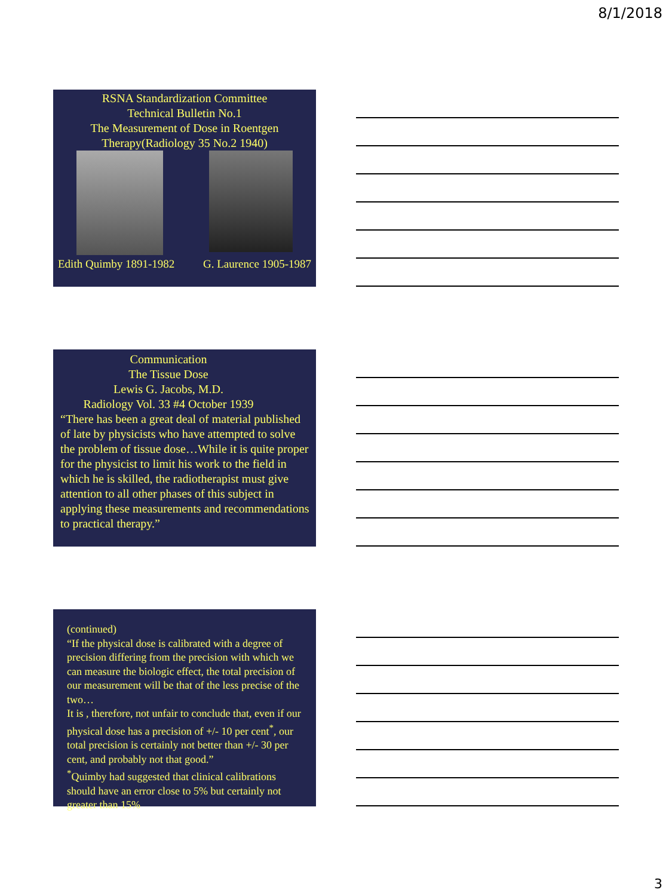8/1/2018
RSNA Standardization Committee
Technical Bulletin No.1
The Measurement of Dose in Roentgen
Therapy(Radiology 35 No.2 1940)
Edith Quimby 1891-1982 G. Laurence 1905-1987
Communication
The Tissue Dose
Lewis G. Jacobs, M.D.
Radiology Vol. 33 #4 October 1939
“There has been a great deal of material published of late by physicists who have attempted to solve the problem of tissue dose…While it is quite proper for the physicist to limit his work to the field in which he is skilled, the radiotherapist must give attention to all other phases of this subject in applying these measurements and recommendations to practical therapy.”
(continued)
“If the physical dose is calibrated with a degree of precision differing from the precision with which we can measure the biologic effect, the total precision of our measurement will be that of the less precise of the two…
It is , therefore, not unfair to conclude that, even if our physical dose has a precision of +/- 10 per cent<sup>*</sup>, our total precision is certainly not better than +/- 30 per cent, and probably not that good.”
<sup>*</sup> Quimby had suggested that clinical calibrations should have an error close to 5% but certainly not greater than 15%
3